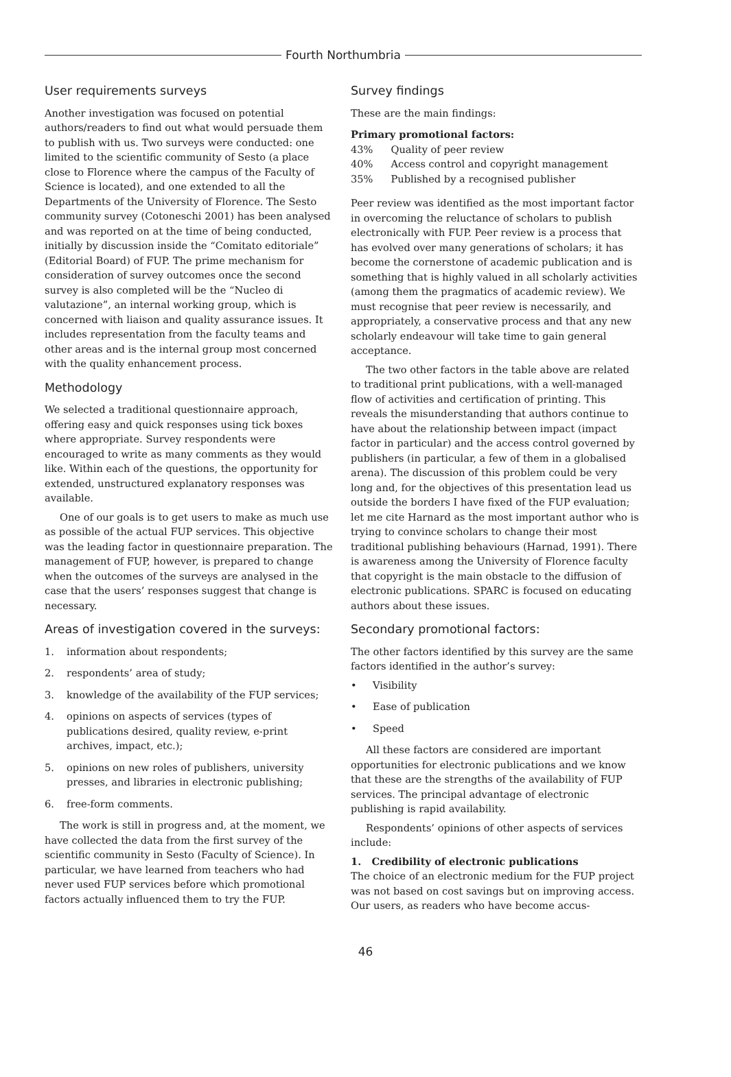Fourth Northumbria
User requirements surveys
Another investigation was focused on potential authors/readers to find out what would persuade them to publish with us. Two surveys were conducted: one limited to the scientific community of Sesto (a place close to Florence where the campus of the Faculty of Science is located), and one extended to all the Departments of the University of Florence. The Sesto community survey (Cotoneschi 2001) has been analysed and was reported on at the time of being conducted, initially by discussion inside the “Comitato editoriale” (Editorial Board) of FUP. The prime mechanism for consideration of survey outcomes once the second survey is also completed will be the “Nucleo di valutazione”, an internal working group, which is concerned with liaison and quality assurance issues. It includes representation from the faculty teams and other areas and is the internal group most concerned with the quality enhancement process.
Methodology
We selected a traditional questionnaire approach, offering easy and quick responses using tick boxes where appropriate. Survey respondents were encouraged to write as many comments as they would like. Within each of the questions, the opportunity for extended, unstructured explanatory responses was available.
One of our goals is to get users to make as much use as possible of the actual FUP services. This objective was the leading factor in questionnaire preparation. The management of FUP, however, is prepared to change when the outcomes of the surveys are analysed in the case that the users’ responses suggest that change is necessary.
Areas of investigation covered in the surveys:
1. information about respondents;
2. respondents’ area of study;
3. knowledge of the availability of the FUP services;
4. opinions on aspects of services (types of publications desired, quality review, e-print archives, impact, etc.);
5. opinions on new roles of publishers, university presses, and libraries in electronic publishing;
6. free-form comments.
The work is still in progress and, at the moment, we have collected the data from the first survey of the scientific community in Sesto (Faculty of Science). In particular, we have learned from teachers who had never used FUP services before which promotional factors actually influenced them to try the FUP.
Survey findings
These are the main findings:
Primary promotional factors:
| 43% | Quality of peer review |
| 40% | Access control and copyright management |
| 35% | Published by a recognised publisher |
Peer review was identified as the most important factor in overcoming the reluctance of scholars to publish electronically with FUP. Peer review is a process that has evolved over many generations of scholars; it has become the cornerstone of academic publication and is something that is highly valued in all scholarly activities (among them the pragmatics of academic review). We must recognise that peer review is necessarily, and appropriately, a conservative process and that any new scholarly endeavour will take time to gain general acceptance.
The two other factors in the table above are related to traditional print publications, with a well-managed flow of activities and certification of printing. This reveals the misunderstanding that authors continue to have about the relationship between impact (impact factor in particular) and the access control governed by publishers (in particular, a few of them in a globalised arena). The discussion of this problem could be very long and, for the objectives of this presentation lead us outside the borders I have fixed of the FUP evaluation; let me cite Harnard as the most important author who is trying to convince scholars to change their most traditional publishing behaviours (Harnad, 1991). There is awareness among the University of Florence faculty that copyright is the main obstacle to the diffusion of electronic publications. SPARC is focused on educating authors about these issues.
Secondary promotional factors:
The other factors identified by this survey are the same factors identified in the author’s survey:
• Visibility
• Ease of publication
• Speed
All these factors are considered are important opportunities for electronic publications and we know that these are the strengths of the availability of FUP services. The principal advantage of electronic publishing is rapid availability.
Respondents’ opinions of other aspects of services include:
1. Credibility of electronic publications
The choice of an electronic medium for the FUP project was not based on cost savings but on improving access. Our users, as readers who have become accus-
46